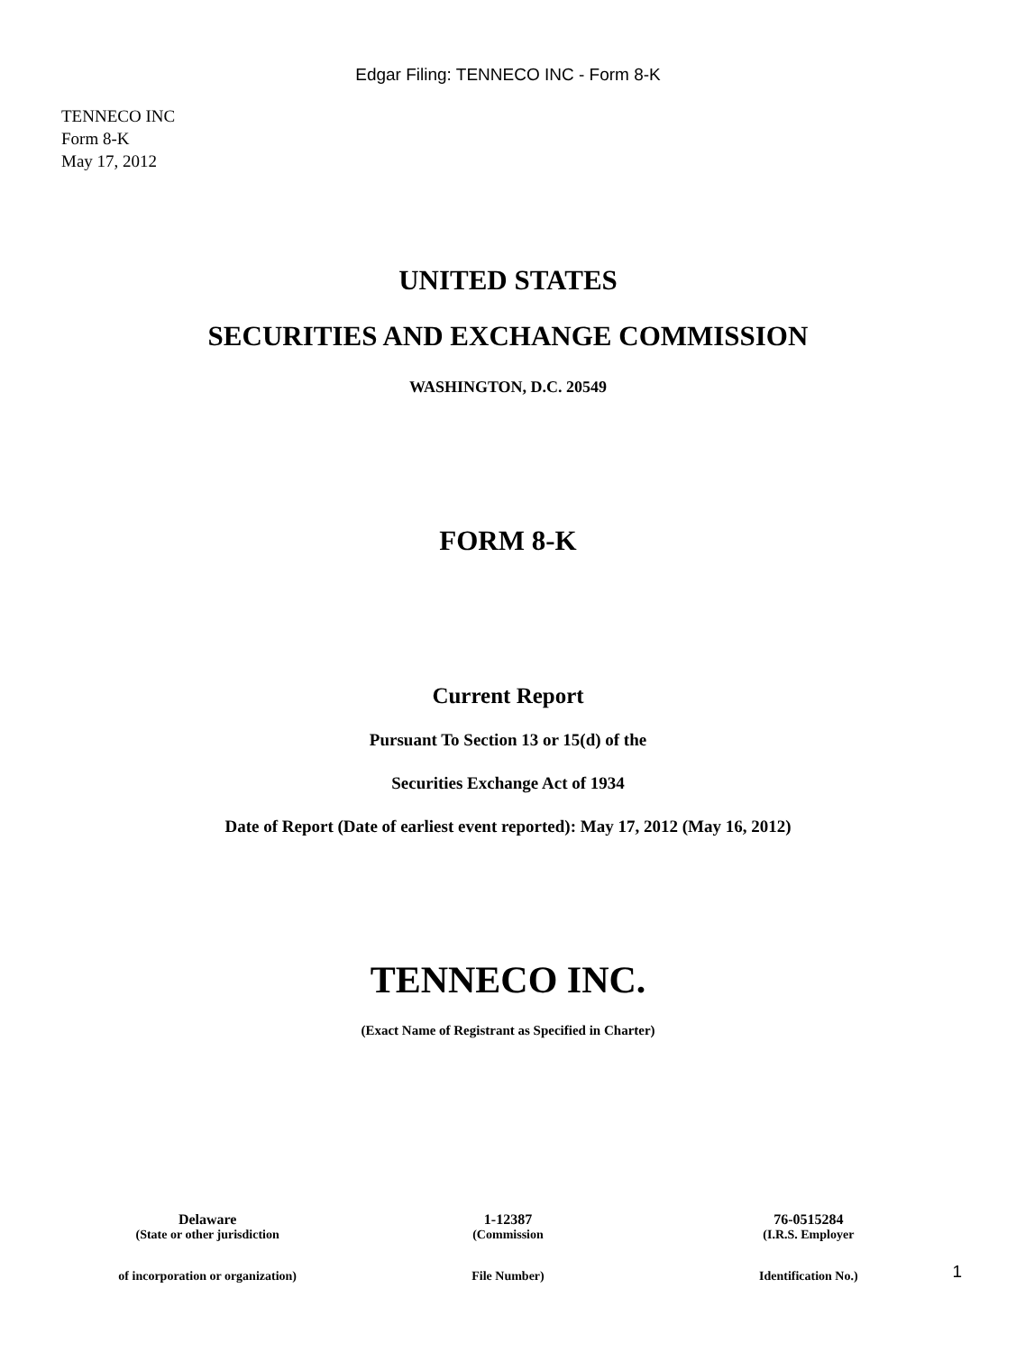Edgar Filing: TENNECO INC - Form 8-K
TENNECO INC
Form 8-K
May 17, 2012
UNITED STATES
SECURITIES AND EXCHANGE COMMISSION
WASHINGTON, D.C. 20549
FORM 8-K
Current Report
Pursuant To Section 13 or 15(d) of the
Securities Exchange Act of 1934
Date of Report (Date of earliest event reported): May 17, 2012 (May 16, 2012)
TENNECO INC.
(Exact Name of Registrant as Specified in Charter)
| Delaware | 1-12387 | 76-0515284 |
| (State or other jurisdiction | (Commission | (I.R.S. Employer |
| of incorporation or organization) | File Number) | Identification No.) |
1